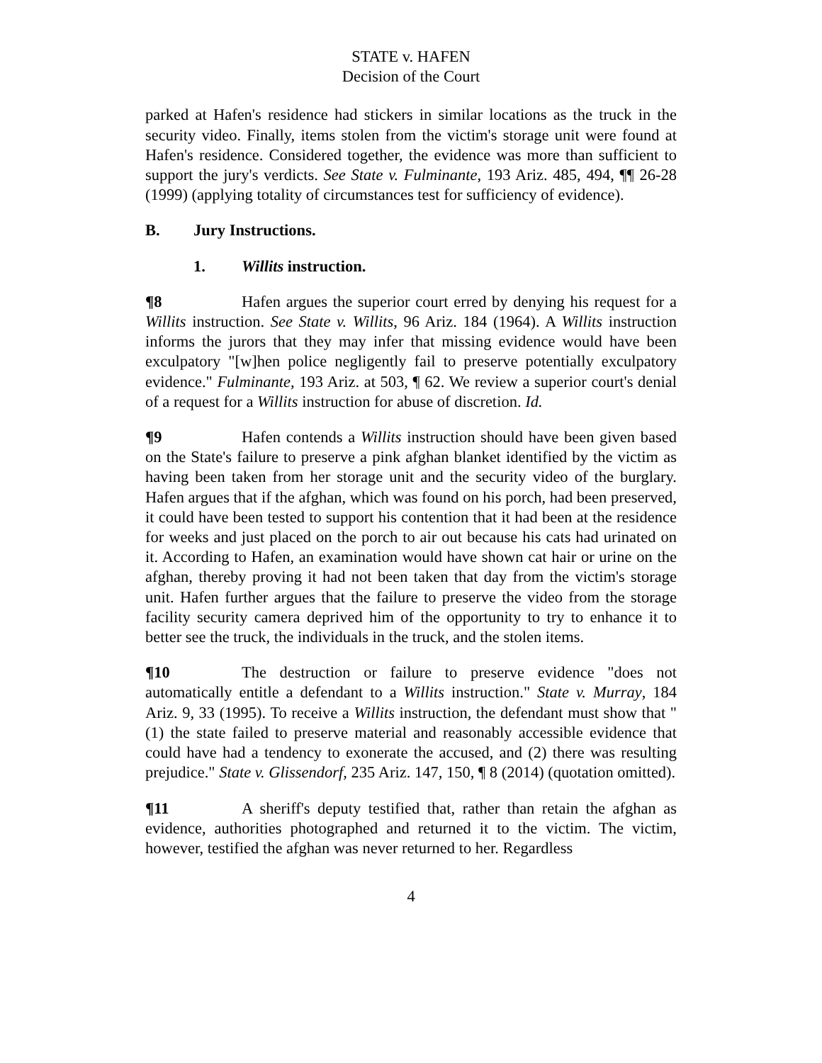STATE v. HAFEN
Decision of the Court
parked at Hafen's residence had stickers in similar locations as the truck in the security video. Finally, items stolen from the victim's storage unit were found at Hafen's residence. Considered together, the evidence was more than sufficient to support the jury's verdicts. See State v. Fulminante, 193 Ariz. 485, 494, ¶¶ 26-28 (1999) (applying totality of circumstances test for sufficiency of evidence).
B. Jury Instructions.
1. Willits instruction.
¶8 Hafen argues the superior court erred by denying his request for a Willits instruction. See State v. Willits, 96 Ariz. 184 (1964). A Willits instruction informs the jurors that they may infer that missing evidence would have been exculpatory "[w]hen police negligently fail to preserve potentially exculpatory evidence." Fulminante, 193 Ariz. at 503, ¶ 62. We review a superior court's denial of a request for a Willits instruction for abuse of discretion. Id.
¶9 Hafen contends a Willits instruction should have been given based on the State's failure to preserve a pink afghan blanket identified by the victim as having been taken from her storage unit and the security video of the burglary. Hafen argues that if the afghan, which was found on his porch, had been preserved, it could have been tested to support his contention that it had been at the residence for weeks and just placed on the porch to air out because his cats had urinated on it. According to Hafen, an examination would have shown cat hair or urine on the afghan, thereby proving it had not been taken that day from the victim's storage unit. Hafen further argues that the failure to preserve the video from the storage facility security camera deprived him of the opportunity to try to enhance it to better see the truck, the individuals in the truck, and the stolen items.
¶10 The destruction or failure to preserve evidence "does not automatically entitle a defendant to a Willits instruction." State v. Murray, 184 Ariz. 9, 33 (1995). To receive a Willits instruction, the defendant must show that "(1) the state failed to preserve material and reasonably accessible evidence that could have had a tendency to exonerate the accused, and (2) there was resulting prejudice." State v. Glissendorf, 235 Ariz. 147, 150, ¶ 8 (2014) (quotation omitted).
¶11 A sheriff's deputy testified that, rather than retain the afghan as evidence, authorities photographed and returned it to the victim. The victim, however, testified the afghan was never returned to her. Regardless
4